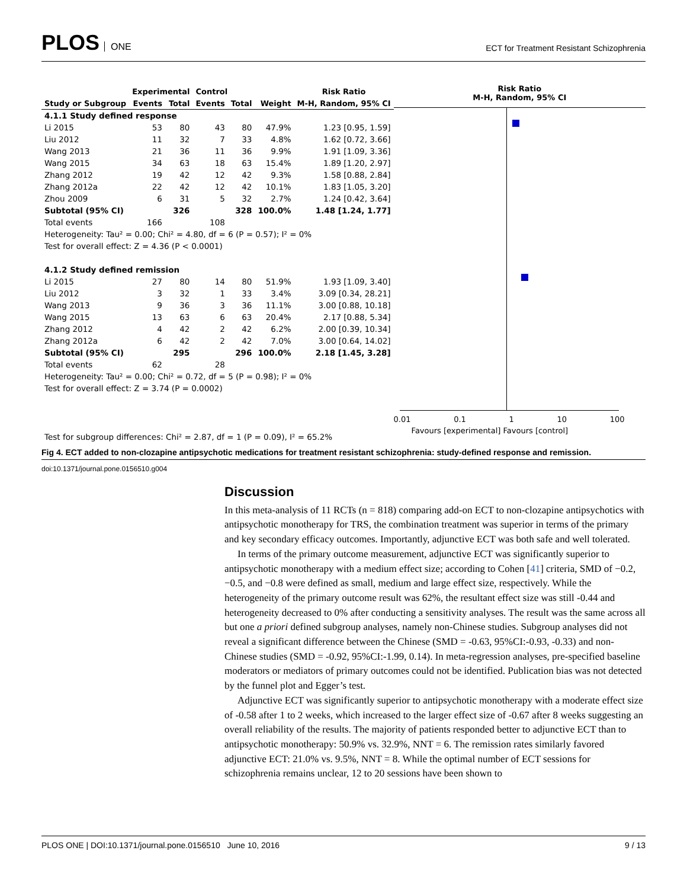PLOS ONE
ECT for Treatment Resistant Schizophrenia
| | Experimental | | Control | | | Risk Ratio |
| --- | --- | --- | --- | --- | --- | --- |
| Study or Subgroup | Events | Total | Events | Total | Weight | M-H, Random, 95% CI |
| 4.1.1 Study defined response | | | | | | |
| Li 2015 | 53 | 80 | 43 | 80 | 47.9% | 1.23 [0.95, 1.59] |
| Liu 2012 | 11 | 32 | 7 | 33 | 4.8% | 1.62 [0.72, 3.66] |
| Wang 2013 | 21 | 36 | 11 | 36 | 9.9% | 1.91 [1.09, 3.36] |
| Wang 2015 | 34 | 63 | 18 | 63 | 15.4% | 1.89 [1.20, 2.97] |
| Zhang 2012 | 19 | 42 | 12 | 42 | 9.3% | 1.58 [0.88, 2.84] |
| Zhang 2012a | 22 | 42 | 12 | 42 | 10.1% | 1.83 [1.05, 3.20] |
| Zhou 2009 | 6 | 31 | 5 | 32 | 2.7% | 1.24 [0.42, 3.64] |
| Subtotal (95% CI) | | 326 | | 328 | 100.0% | 1.48 [1.24, 1.77] |
| Total events | 166 | | 108 | | | |
| Heterogeneity: Tau² = 0.00; Chi² = 4.80, df = 6 (P = 0.57); I² = 0% | | | | | | |
| Test for overall effect: Z = 4.36 (P < 0.0001) | | | | | | |
| 4.1.2 Study defined remission | | | | | | |
| Li 2015 | 27 | 80 | 14 | 80 | 51.9% | 1.93 [1.09, 3.40] |
| Liu 2012 | 3 | 32 | 1 | 33 | 3.4% | 3.09 [0.34, 28.21] |
| Wang 2013 | 9 | 36 | 3 | 36 | 11.1% | 3.00 [0.88, 10.18] |
| Wang 2015 | 13 | 63 | 6 | 63 | 20.4% | 2.17 [0.88, 5.34] |
| Zhang 2012 | 4 | 42 | 2 | 42 | 6.2% | 2.00 [0.39, 10.34] |
| Zhang 2012a | 6 | 42 | 2 | 42 | 7.0% | 3.00 [0.64, 14.02] |
| Subtotal (95% CI) | | 295 | | 296 | 100.0% | 2.18 [1.45, 3.28] |
| Total events | 62 | | 28 | | | |
| Heterogeneity: Tau² = 0.00; Chi² = 0.72, df = 5 (P = 0.98); I² = 0% | | | | | | |
| Test for overall effect: Z = 3.74 (P = 0.0002) | | | | | | |
| Test for subgroup differences: Chi² = 2.87, df = 1 (P = 0.09), I² = 65.2% | | | | | | |
Risk Ratio
M-H, Random, 95% CI
0.01 0.1 1 10 100
Favours [experimental] Favours [control]
Fig 4. ECT added to non-clozapine antipsychotic medications for treatment resistant schizophrenia: study-defined response and remission.
doi:10.1371/journal.pone.0156510.g004
Discussion
In this meta-analysis of 11 RCTs (n = 818) comparing add-on ECT to non-clozapine antipsychotics with antipsychotic monotherapy for TRS, the combination treatment was superior in terms of the primary and key secondary efficacy outcomes. Importantly, adjunctive ECT was both safe and well tolerated.
In terms of the primary outcome measurement, adjunctive ECT was significantly superior to antipsychotic monotherapy with a medium effect size; according to Cohen [41] criteria, SMD of −0.2, −0.5, and −0.8 were defined as small, medium and large effect size, respectively. While the heterogeneity of the primary outcome result was 62%, the resultant effect size was still -0.44 and heterogeneity decreased to 0% after conducting a sensitivity analyses. The result was the same across all but one a priori defined subgroup analyses, namely non-Chinese studies. Subgroup analyses did not reveal a significant difference between the Chinese (SMD = -0.63, 95%CI:-0.93, -0.33) and non-Chinese studies (SMD = -0.92, 95%CI:-1.99, 0.14). In meta-regression analyses, pre-specified baseline moderators or mediators of primary outcomes could not be identified. Publication bias was not detected by the funnel plot and Egger’s test.
Adjunctive ECT was significantly superior to antipsychotic monotherapy with a moderate effect size of -0.58 after 1 to 2 weeks, which increased to the larger effect size of -0.67 after 8 weeks suggesting an overall reliability of the results. The majority of patients responded better to adjunctive ECT than to antipsychotic monotherapy: 50.9% vs. 32.9%, NNT = 6. The remission rates similarly favored adjunctive ECT: 21.0% vs. 9.5%, NNT = 8. While the optimal number of ECT sessions for schizophrenia remains unclear, 12 to 20 sessions have been shown to
PLOS ONE | DOI:10.1371/journal.pone.0156510 June 10, 2016 9 / 13